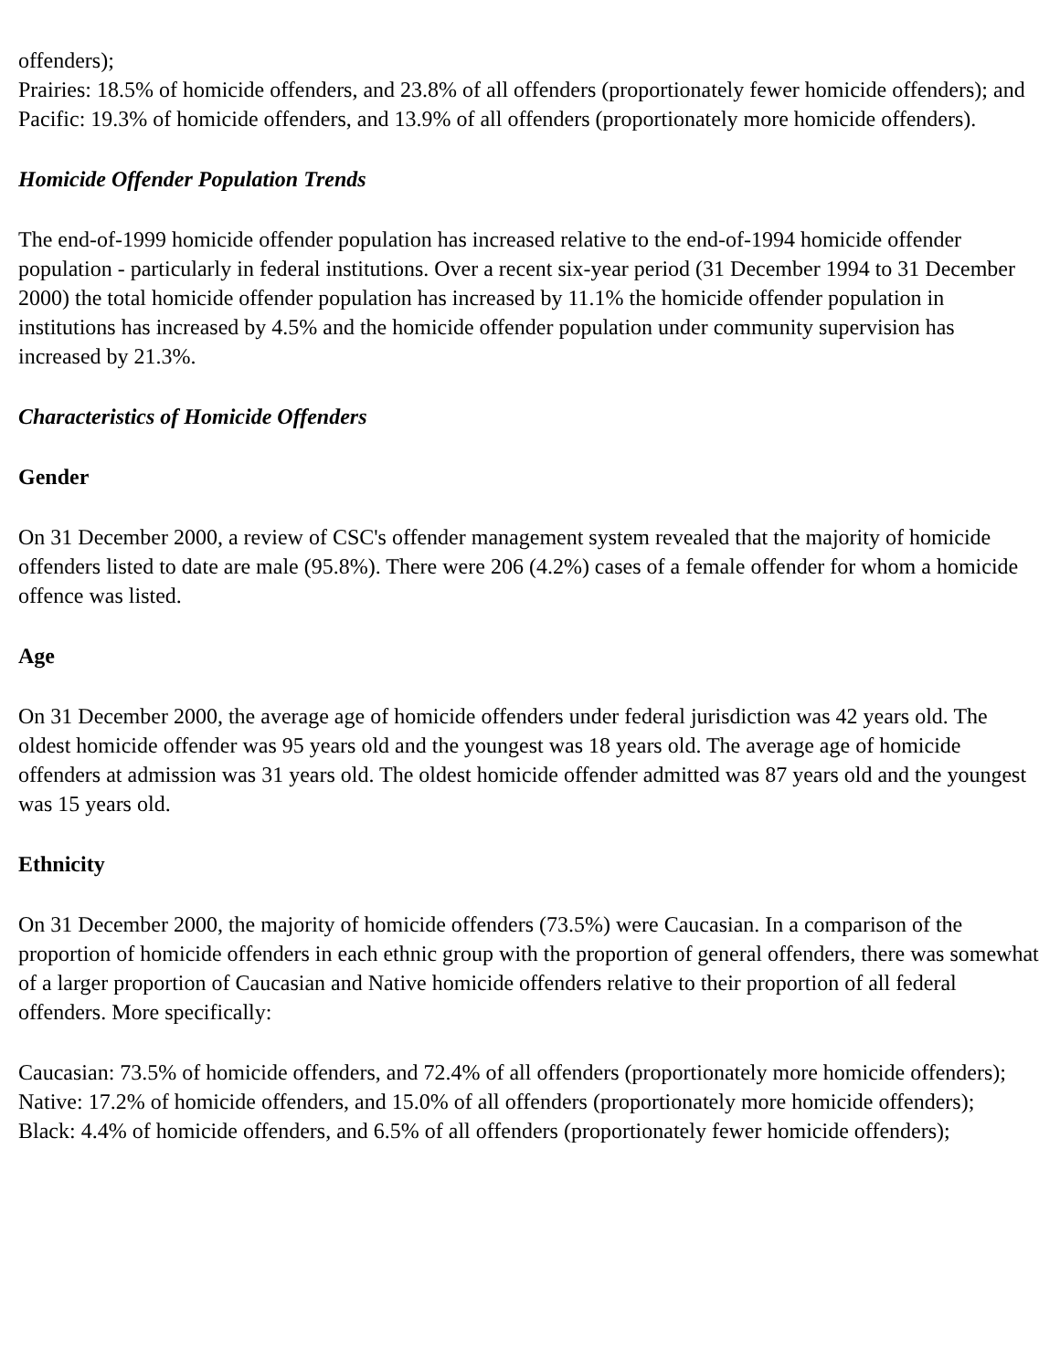offenders);
Prairies: 18.5% of homicide offenders, and 23.8% of all offenders (proportionately fewer homicide offenders); and
Pacific: 19.3% of homicide offenders, and 13.9% of all offenders (proportionately more homicide offenders).
Homicide Offender Population Trends
The end-of-1999 homicide offender population has increased relative to the end-of-1994 homicide offender population - particularly in federal institutions. Over a recent six-year period (31 December 1994 to 31 December 2000) the total homicide offender population has increased by 11.1% the homicide offender population in institutions has increased by 4.5% and the homicide offender population under community supervision has increased by 21.3%.
Characteristics of Homicide Offenders
Gender
On 31 December 2000, a review of CSC's offender management system revealed that the majority of homicide offenders listed to date are male (95.8%). There were 206 (4.2%) cases of a female offender for whom a homicide offence was listed.
Age
On 31 December 2000, the average age of homicide offenders under federal jurisdiction was 42 years old. The oldest homicide offender was 95 years old and the youngest was 18 years old. The average age of homicide offenders at admission was 31 years old. The oldest homicide offender admitted was 87 years old and the youngest was 15 years old.
Ethnicity
On 31 December 2000, the majority of homicide offenders (73.5%) were Caucasian. In a comparison of the proportion of homicide offenders in each ethnic group with the proportion of general offenders, there was somewhat of a larger proportion of Caucasian and Native homicide offenders relative to their proportion of all federal offenders. More specifically:
Caucasian: 73.5% of homicide offenders, and 72.4% of all offenders (proportionately more homicide offenders);
Native: 17.2% of homicide offenders, and 15.0% of all offenders (proportionately more homicide offenders);
Black: 4.4% of homicide offenders, and 6.5% of all offenders (proportionately fewer homicide offenders);